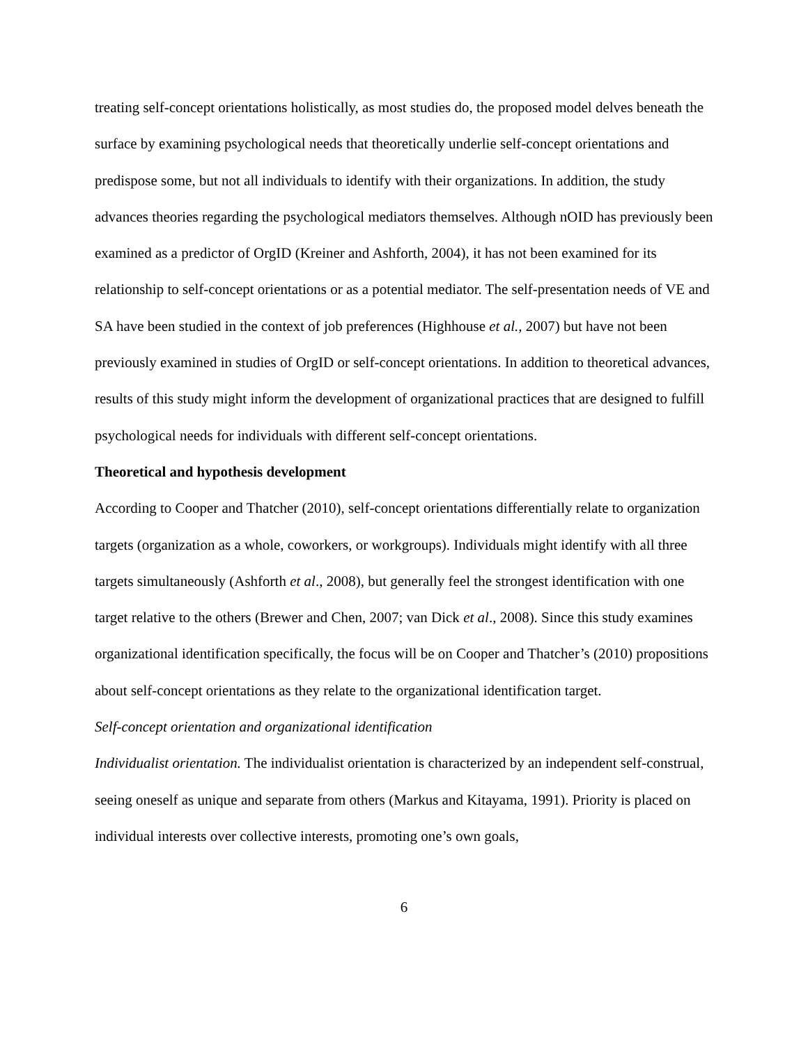treating self-concept orientations holistically, as most studies do, the proposed model delves beneath the surface by examining psychological needs that theoretically underlie self-concept orientations and predispose some, but not all individuals to identify with their organizations. In addition, the study advances theories regarding the psychological mediators themselves. Although nOID has previously been examined as a predictor of OrgID (Kreiner and Ashforth, 2004), it has not been examined for its relationship to self-concept orientations or as a potential mediator. The self-presentation needs of VE and SA have been studied in the context of job preferences (Highhouse et al., 2007) but have not been previously examined in studies of OrgID or self-concept orientations. In addition to theoretical advances, results of this study might inform the development of organizational practices that are designed to fulfill psychological needs for individuals with different self-concept orientations.
Theoretical and hypothesis development
According to Cooper and Thatcher (2010), self-concept orientations differentially relate to organization targets (organization as a whole, coworkers, or workgroups). Individuals might identify with all three targets simultaneously (Ashforth et al., 2008), but generally feel the strongest identification with one target relative to the others (Brewer and Chen, 2007; van Dick et al., 2008). Since this study examines organizational identification specifically, the focus will be on Cooper and Thatcher’s (2010) propositions about self-concept orientations as they relate to the organizational identification target.
Self-concept orientation and organizational identification
Individualist orientation. The individualist orientation is characterized by an independent self-construal, seeing oneself as unique and separate from others (Markus and Kitayama, 1991). Priority is placed on individual interests over collective interests, promoting one’s own goals,
6